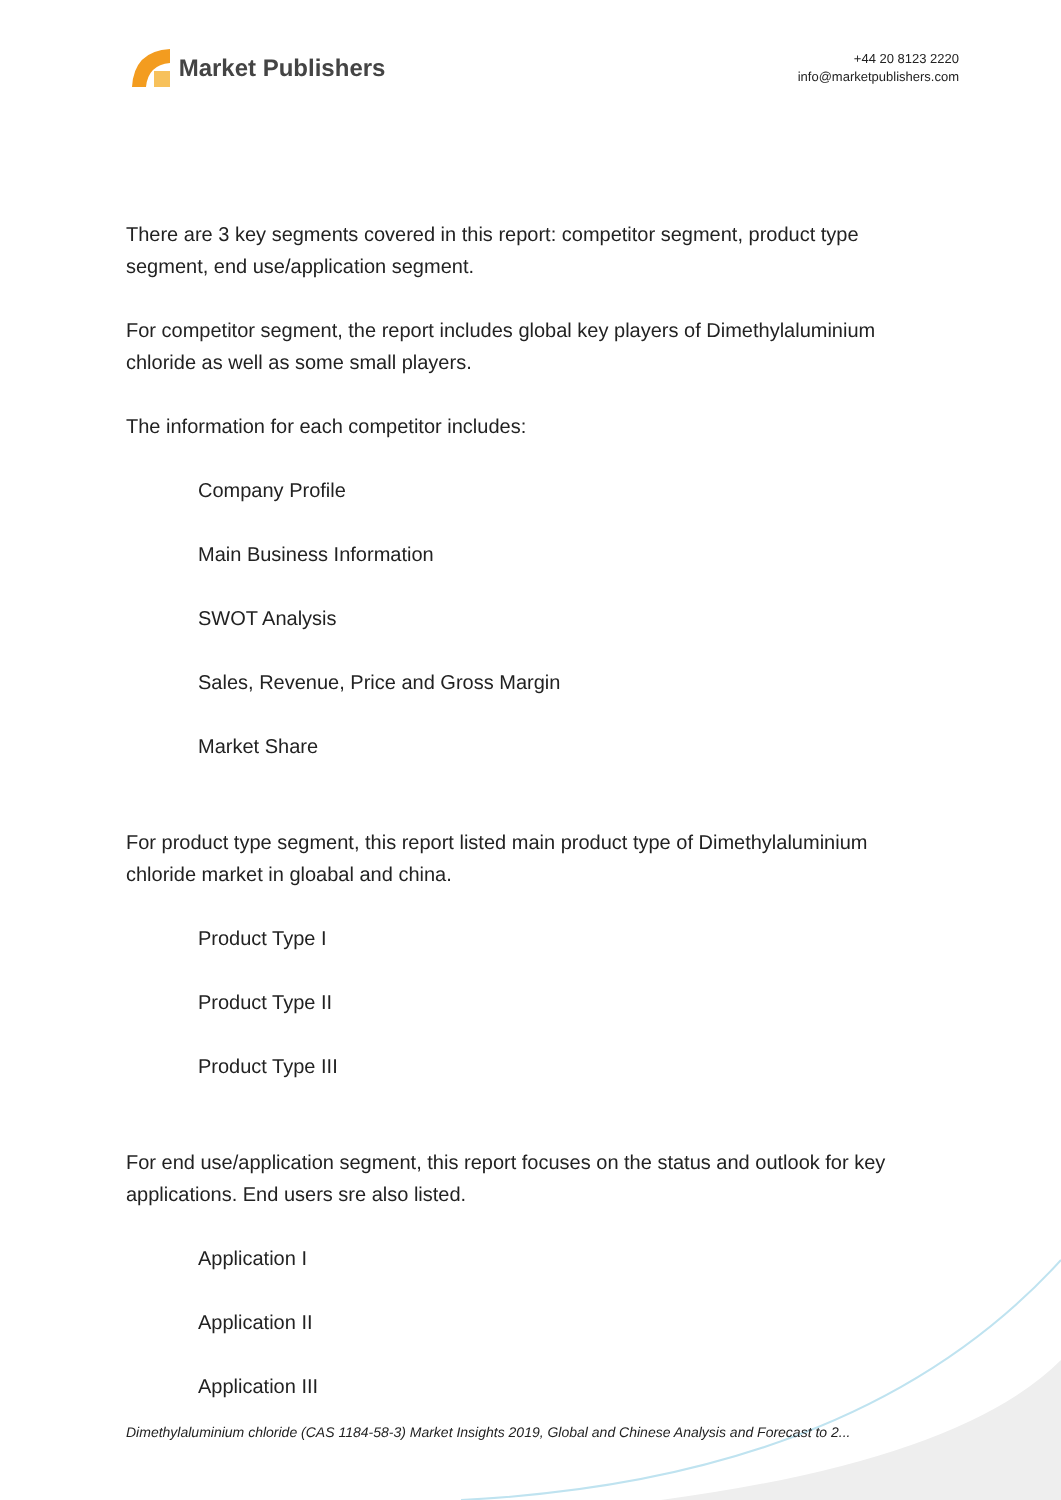Market Publishers
+44 20 8123 2220
info@marketpublishers.com
There are 3 key segments covered in this report: competitor segment, product type segment, end use/application segment.
For competitor segment, the report includes global key players of Dimethylaluminium chloride as well as some small players.
The information for each competitor includes:
Company Profile
Main Business Information
SWOT Analysis
Sales, Revenue, Price and Gross Margin
Market Share
For product type segment, this report listed main product type of Dimethylaluminium chloride market in gloabal and china.
Product Type I
Product Type II
Product Type III
For end use/application segment, this report focuses on the status and outlook for key applications. End users sre also listed.
Application I
Application II
Application III
Dimethylaluminium chloride (CAS 1184-58-3) Market Insights 2019, Global and Chinese Analysis and Forecast to 2...